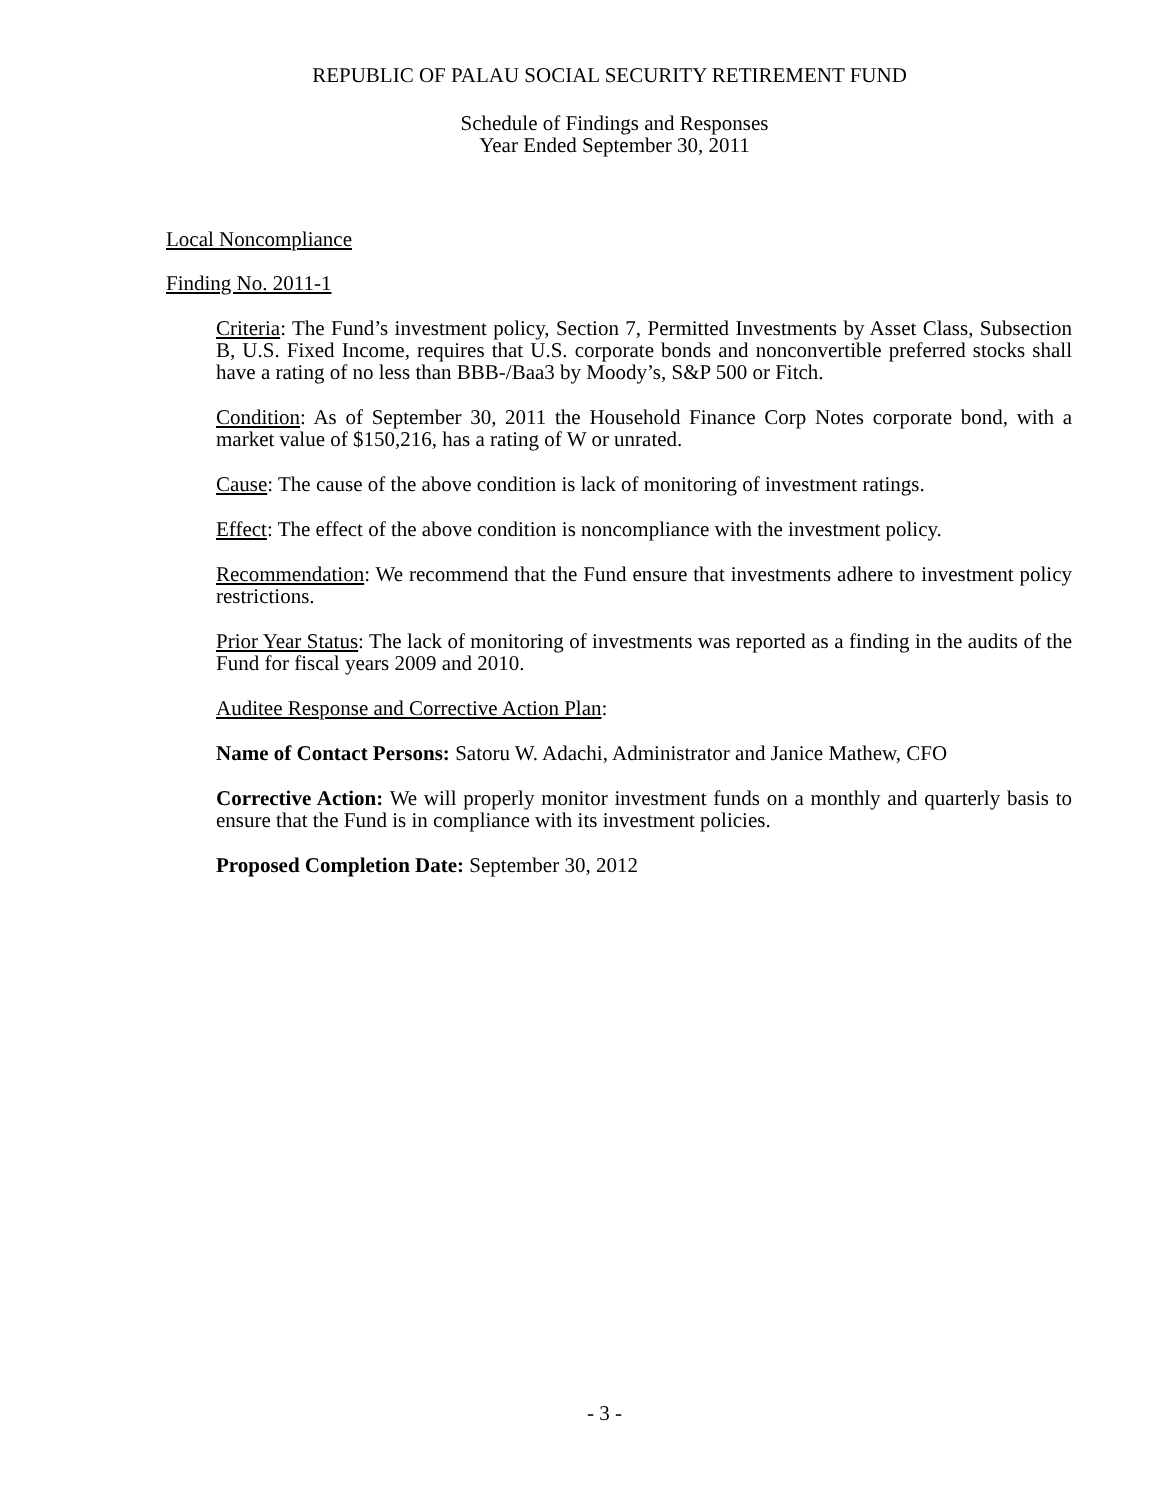REPUBLIC OF PALAU SOCIAL SECURITY RETIREMENT FUND
Schedule of Findings and Responses
Year Ended September 30, 2011
Local Noncompliance
Finding No. 2011-1
Criteria: The Fund’s investment policy, Section 7, Permitted Investments by Asset Class, Subsection B, U.S. Fixed Income, requires that U.S. corporate bonds and nonconvertible preferred stocks shall have a rating of no less than BBB-/Baa3 by Moody’s, S&P 500 or Fitch.
Condition: As of September 30, 2011 the Household Finance Corp Notes corporate bond, with a market value of $150,216, has a rating of W or unrated.
Cause: The cause of the above condition is lack of monitoring of investment ratings.
Effect: The effect of the above condition is noncompliance with the investment policy.
Recommendation: We recommend that the Fund ensure that investments adhere to investment policy restrictions.
Prior Year Status: The lack of monitoring of investments was reported as a finding in the audits of the Fund for fiscal years 2009 and 2010.
Auditee Response and Corrective Action Plan:
Name of Contact Persons: Satoru W. Adachi, Administrator and Janice Mathew, CFO
Corrective Action: We will properly monitor investment funds on a monthly and quarterly basis to ensure that the Fund is in compliance with its investment policies.
Proposed Completion Date: September 30, 2012
- 3 -